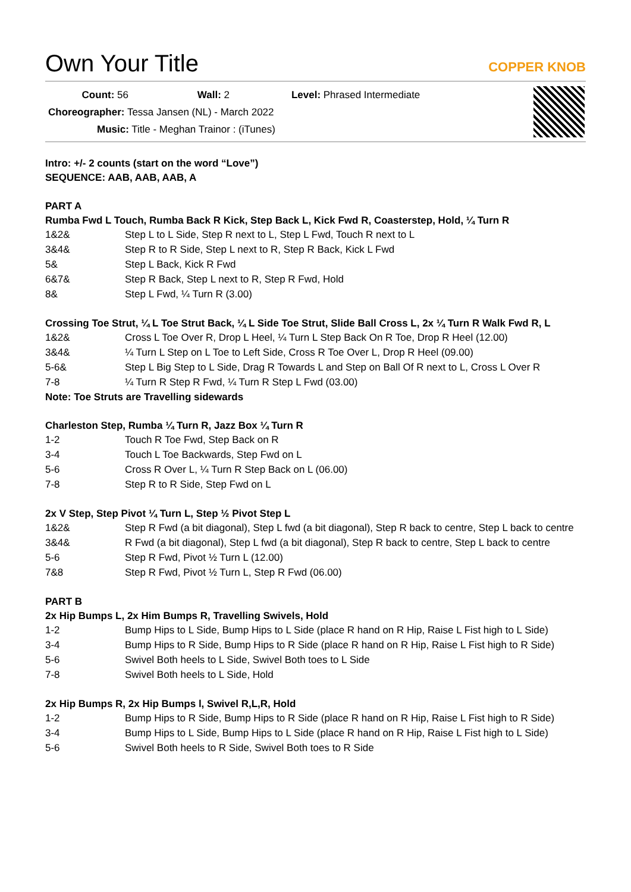Own Your Title
COPPER KNOB
Count: 56 Wall: 2 Level: Phrased Intermediate
Choreographer: Tessa Jansen (NL) - March 2022
Music: Title - Meghan Trainor : (iTunes)
Intro: +/- 2 counts (start on the word “Love”)
SEQUENCE: AAB, AAB, AAB, A
PART A
Rumba Fwd L Touch, Rumba Back R Kick, Step Back L, Kick Fwd R, Coasterstep, Hold, ¼ Turn R
| 1&2& | Step L to L Side, Step R next to L, Step L Fwd, Touch R next to L |
| 3&4& | Step R to R Side, Step L next to R, Step R Back, Kick L Fwd |
| 5& | Step L Back, Kick R Fwd |
| 6&7& | Step R Back, Step L next to R, Step R Fwd, Hold |
| 8& | Step L Fwd, ¼ Turn R (3.00) |
Crossing Toe Strut, ¼ L Toe Strut Back, ¼ L Side Toe Strut, Slide Ball Cross L, 2x ¼ Turn R Walk Fwd R, L
| 1&2& | Cross L Toe Over R, Drop L Heel, ¼ Turn L Step Back On R Toe, Drop R Heel (12.00) |
| 3&4& | ¼ Turn L Step on L Toe to Left Side, Cross R Toe Over L, Drop R Heel (09.00) |
| 5-6& | Step L Big Step to L Side, Drag R Towards L and Step on Ball Of R next to L, Cross L Over R |
| 7-8 | ¼ Turn R Step R Fwd, ¼ Turn R Step L Fwd (03.00) |
Note: Toe Struts are Travelling sidewards
Charleston Step, Rumba ¼ Turn R, Jazz Box ¼ Turn R
| 1-2 | Touch R Toe Fwd, Step Back on R |
| 3-4 | Touch L Toe Backwards, Step Fwd on L |
| 5-6 | Cross R Over L, ¼ Turn R Step Back on L (06.00) |
| 7-8 | Step R to R Side, Step Fwd on L |
2x V Step, Step Pivot ¼ Turn L, Step ½ Pivot Step L
| 1&2& | Step R Fwd (a bit diagonal), Step L fwd (a bit diagonal), Step R back to centre, Step L back to centre |
| 3&4& | R Fwd (a bit diagonal), Step L fwd (a bit diagonal), Step R back to centre, Step L back to centre |
| 5-6 | Step R Fwd, Pivot ½ Turn L (12.00) |
| 7&8 | Step R Fwd, Pivot ½ Turn L, Step R Fwd (06.00) |
PART B
2x Hip Bumps L, 2x Him Bumps R, Travelling Swivels, Hold
| 1-2 | Bump Hips to L Side, Bump Hips to L Side (place R hand on R Hip, Raise L Fist high to L Side) |
| 3-4 | Bump Hips to R Side, Bump Hips to R Side (place R hand on R Hip, Raise L Fist high to R Side) |
| 5-6 | Swivel Both heels to L Side, Swivel Both toes to L Side |
| 7-8 | Swivel Both heels to L Side, Hold |
2x Hip Bumps R, 2x Hip Bumps l, Swivel R,L,R, Hold
| 1-2 | Bump Hips to R Side, Bump Hips to R Side (place R hand on R Hip, Raise L Fist high to R Side) |
| 3-4 | Bump Hips to L Side, Bump Hips to L Side (place R hand on R Hip, Raise L Fist high to L Side) |
| 5-6 | Swivel Both heels to R Side, Swivel Both toes to R Side |